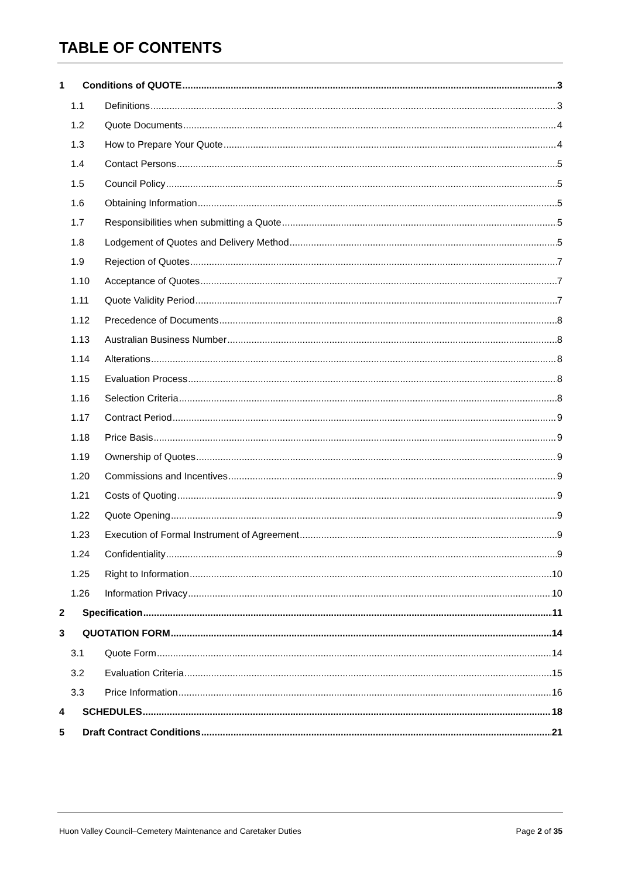TABLE OF CONTENTS
1 Conditions of QUOTE 3
1.1 Definitions 3
1.2 Quote Documents 4
1.3 How to Prepare Your Quote 4
1.4 Contact Persons 5
1.5 Council Policy 5
1.6 Obtaining Information 5
1.7 Responsibilities when submitting a Quote 5
1.8 Lodgement of Quotes and Delivery Method 5
1.9 Rejection of Quotes 7
1.10 Acceptance of Quotes 7
1.11 Quote Validity Period 7
1.12 Precedence of Documents 8
1.13 Australian Business Number 8
1.14 Alterations 8
1.15 Evaluation Process 8
1.16 Selection Criteria 8
1.17 Contract Period 9
1.18 Price Basis 9
1.19 Ownership of Quotes 9
1.20 Commissions and Incentives 9
1.21 Costs of Quoting 9
1.22 Quote Opening 9
1.23 Execution of Formal Instrument of Agreement 9
1.24 Confidentiality 9
1.25 Right to Information 10
1.26 Information Privacy 10
2 Specification 11
3 QUOTATION FORM 14
3.1 Quote Form 14
3.2 Evaluation Criteria 15
3.3 Price Information 16
4 SCHEDULES 18
5 Draft Contract Conditions 21
Huon Valley Council–Cemetery Maintenance and Caretaker Duties Page 2 of 35